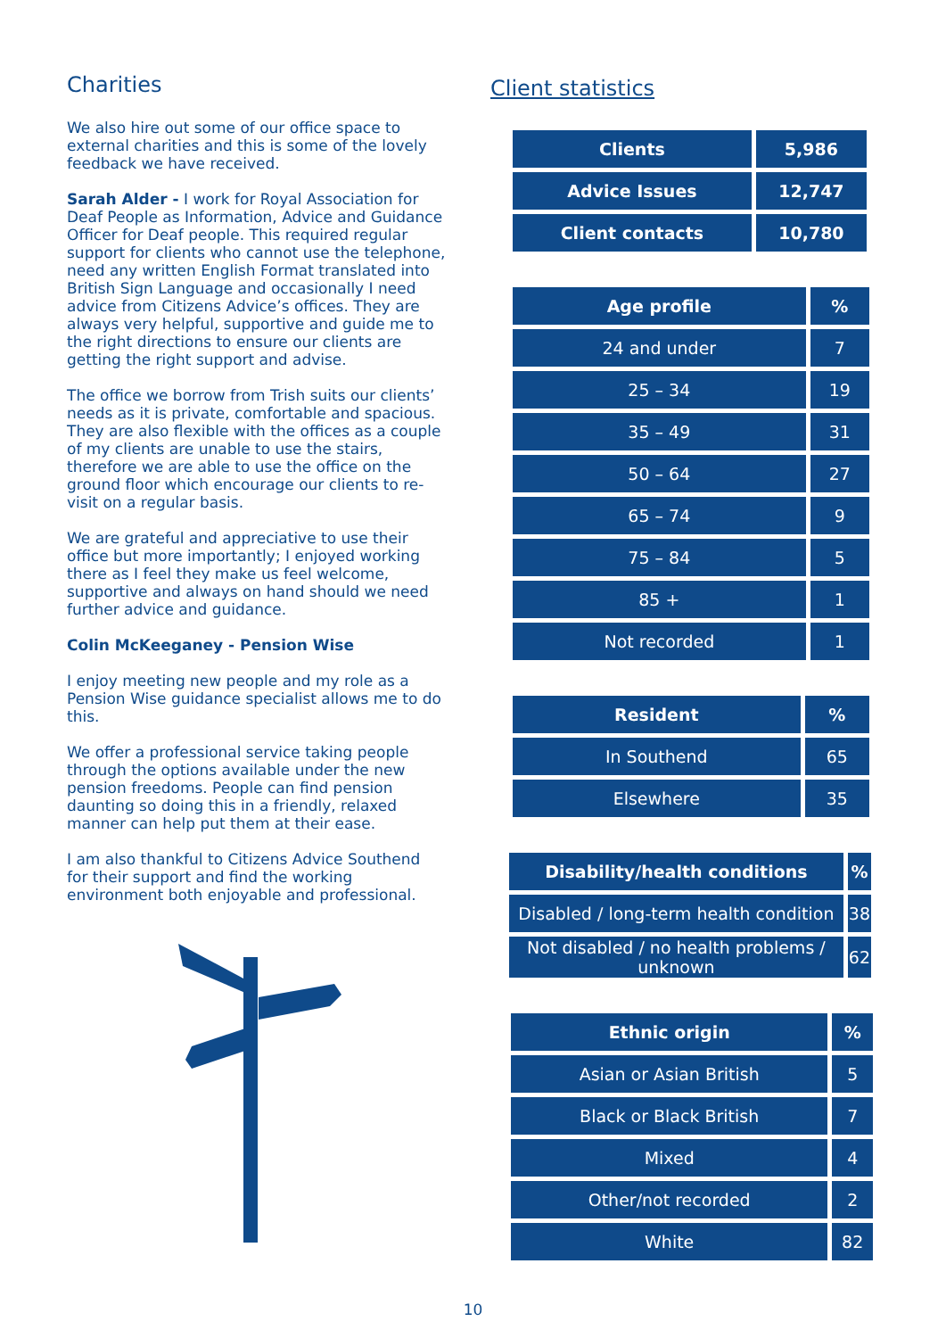Charities
We also hire out some of our office space to external charities and this is some of the lovely feedback we have received.
Sarah Alder - I work for Royal Association for Deaf People as Information, Advice and Guidance Officer for Deaf people. This required regular support for clients who cannot use the telephone, need any written English Format translated into British Sign Language and occasionally I need advice from Citizens Advice’s offices. They are always very helpful, supportive and guide me to the right directions to ensure our clients are getting the right support and advise.
The office we borrow from Trish suits our clients’ needs as it is private, comfortable and spacious. They are also flexible with the offices as a couple of my clients are unable to use the stairs, therefore we are able to use the office on the ground floor which encourage our clients to re-visit on a regular basis.
We are grateful and appreciative to use their office but more importantly; I enjoyed working there as I feel they make us feel welcome, supportive and always on hand should we need further advice and guidance.
Colin McKeeganey - Pension Wise
I enjoy meeting new people and my role as a Pension Wise guidance specialist allows me to do this.
We offer a professional service taking people through the options available under the new pension freedoms. People can find pension daunting so doing this in a friendly, relaxed manner can help put them at their ease.
I am also thankful to Citizens Advice Southend for their support and find the working environment both enjoyable and professional.
Client statistics
| Clients | 5,986 |
| --- | --- |
| Advice Issues | 12,747 |
| Client contacts | 10,780 |
| Age profile | % |
| --- | --- |
| 24 and under | 7 |
| 25 – 34 | 19 |
| 35 – 49 | 31 |
| 50 – 64 | 27 |
| 65 – 74 | 9 |
| 75 – 84 | 5 |
| 85 + | 1 |
| Not recorded | 1 |
| Resident | % |
| --- | --- |
| In Southend | 65 |
| Elsewhere | 35 |
| Disability/health conditions | % |
| --- | --- |
| Disabled / long-term health condition | 38 |
| Not disabled / no health problems / unknown | 62 |
| Ethnic origin | % |
| --- | --- |
| Asian or Asian British | 5 |
| Black or Black British | 7 |
| Mixed | 4 |
| Other/not recorded | 2 |
| White | 82 |
10